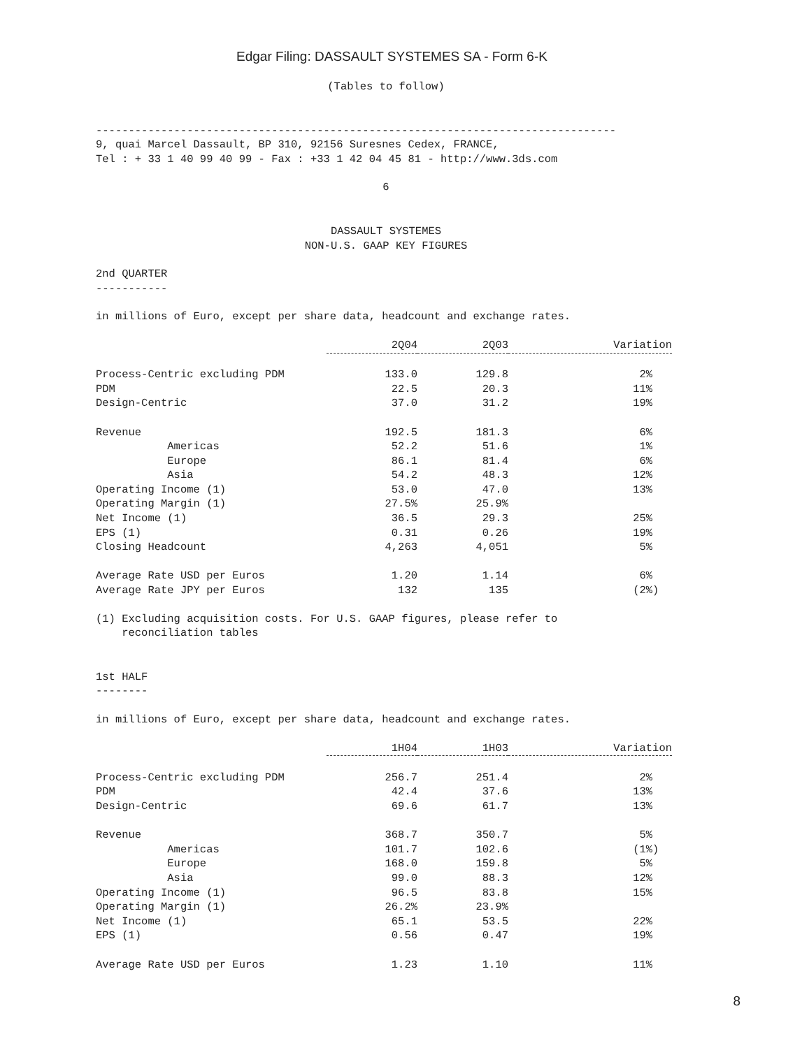Edgar Filing: DASSAULT SYSTEMES SA - Form 6-K
(Tables to follow)
--------------------------------------------------------------------------------
9, quai Marcel Dassault, BP 310, 92156 Suresnes Cedex, FRANCE,
Tel : + 33 1 40 99 40 99 - Fax : +33 1 42 04 45 81 - http://www.3ds.com
6
DASSAULT SYSTEMES
NON-U.S. GAAP KEY FIGURES
2nd QUARTER
-----------
in millions of Euro, except per share data, headcount and exchange rates.
| | 2Q04 | 2Q03 | Variation |
| Process-Centric excluding PDM | 133.0 | 129.8 | 2% |
| PDM | 22.5 | 20.3 | 11% |
| Design-Centric | 37.0 | 31.2 | 19% |
| Revenue | 192.5 | 181.3 | 6% |
| Americas | 52.2 | 51.6 | 1% |
| Europe | 86.1 | 81.4 | 6% |
| Asia | 54.2 | 48.3 | 12% |
| Operating Income (1) | 53.0 | 47.0 | 13% |
| Operating Margin (1) | 27.5% | 25.9% | |
| Net Income (1) | 36.5 | 29.3 | 25% |
| EPS (1) | 0.31 | 0.26 | 19% |
| Closing Headcount | 4,263 | 4,051 | 5% |
| Average Rate USD per Euros | 1.20 | 1.14 | 6% |
| Average Rate JPY per Euros | 132 | 135 | (2%) |
(1) Excluding acquisition costs. For U.S. GAAP figures, please refer to
reconciliation tables
1st HALF
--------
in millions of Euro, except per share data, headcount and exchange rates.
| | 1H04 | 1H03 | Variation |
| Process-Centric excluding PDM | 256.7 | 251.4 | 2% |
| PDM | 42.4 | 37.6 | 13% |
| Design-Centric | 69.6 | 61.7 | 13% |
| Revenue | 368.7 | 350.7 | 5% |
| Americas | 101.7 | 102.6 | (1%) |
| Europe | 168.0 | 159.8 | 5% |
| Asia | 99.0 | 88.3 | 12% |
| Operating Income (1) | 96.5 | 83.8 | 15% |
| Operating Margin (1) | 26.2% | 23.9% | |
| Net Income (1) | 65.1 | 53.5 | 22% |
| EPS (1) | 0.56 | 0.47 | 19% |
| Average Rate USD per Euros | 1.23 | 1.10 | 11% |
8